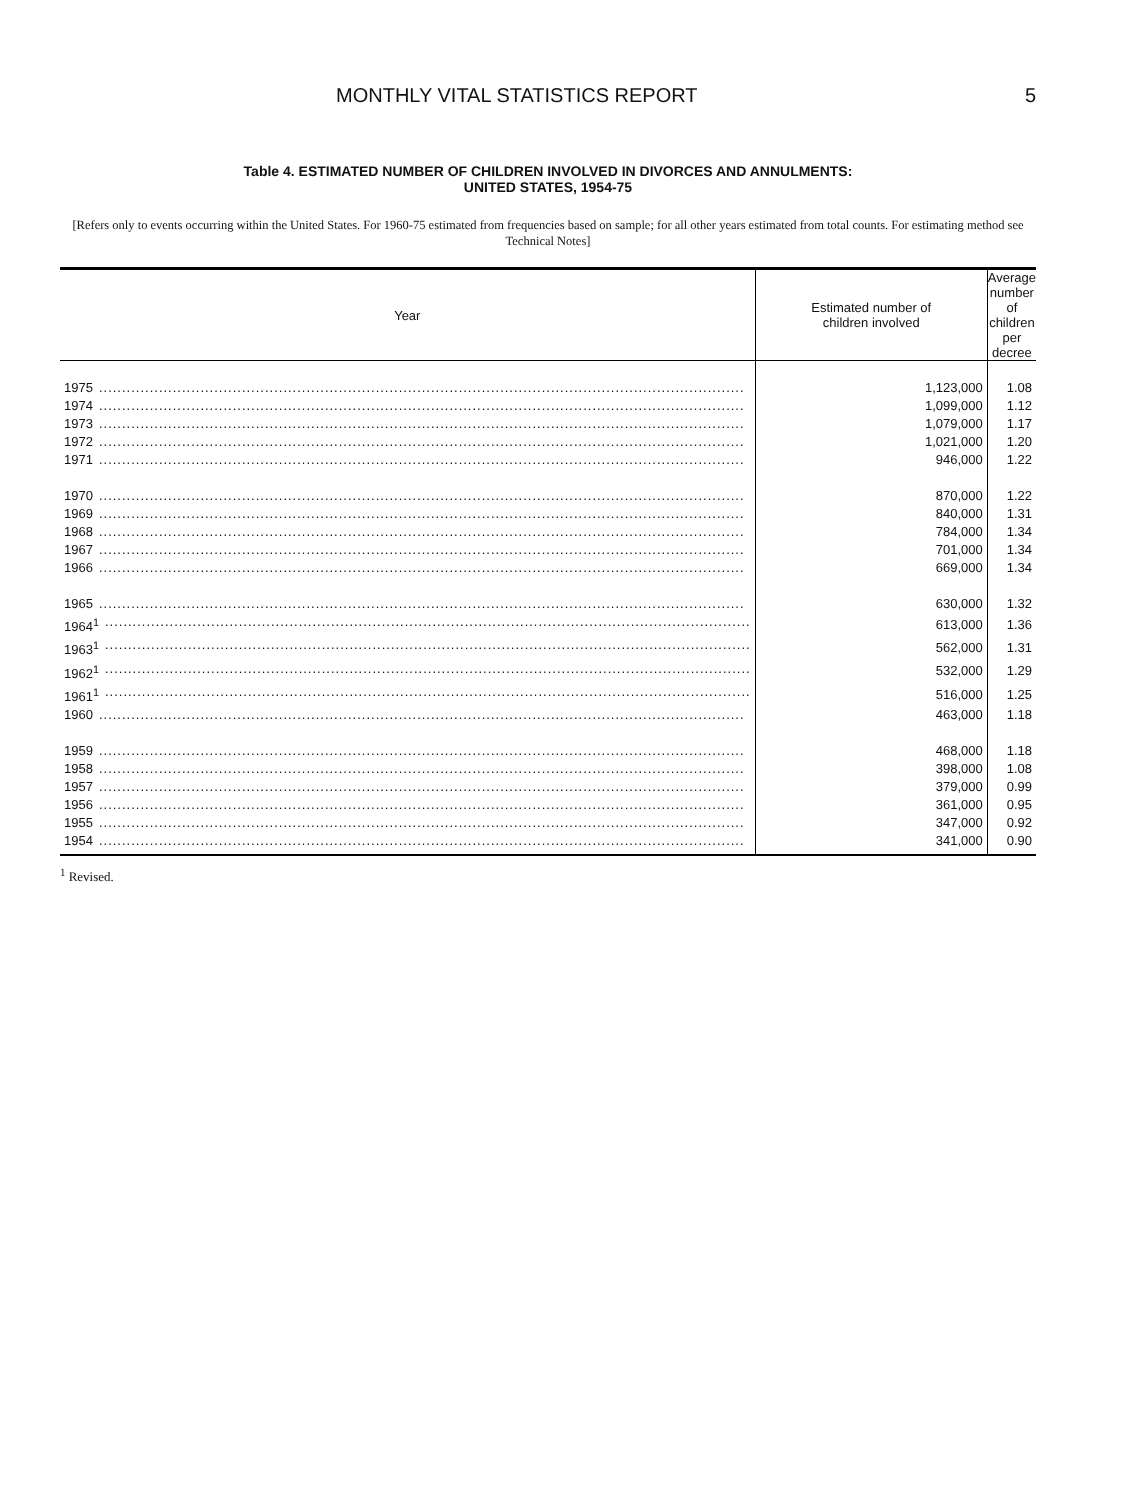MONTHLY VITAL STATISTICS REPORT 5
Table 4. ESTIMATED NUMBER OF CHILDREN INVOLVED IN DIVORCES AND ANNULMENTS:
UNITED STATES, 1954-75
[Refers only to events occurring within the United States. For 1960-75 estimated from frequencies based on sample; for all other years estimated from total counts. For estimating method see Technical Notes]
| Year | Estimated number of children involved | Average number of children per decree |
| --- | --- | --- |
| 1975 | 1,123,000 | 1.08 |
| 1974 | 1,099,000 | 1.12 |
| 1973 | 1,079,000 | 1.17 |
| 1972 | 1,021,000 | 1.20 |
| 1971 | 946,000 | 1.22 |
| 1970 | 870,000 | 1.22 |
| 1969 | 840,000 | 1.31 |
| 1968 | 784,000 | 1.34 |
| 1967 | 701,000 | 1.34 |
| 1966 | 669,000 | 1.34 |
| 1965 | 630,000 | 1.32 |
| 1964<sup>1</sup> | 613,000 | 1.36 |
| 1963<sup>1</sup> | 562,000 | 1.31 |
| 1962<sup>1</sup> | 532,000 | 1.29 |
| 1961<sup>1</sup> | 516,000 | 1.25 |
| 1960 | 463,000 | 1.18 |
| 1959 | 468,000 | 1.18 |
| 1958 | 398,000 | 1.08 |
| 1957 | 379,000 | 0.99 |
| 1956 | 361,000 | 0.95 |
| 1955 | 347,000 | 0.92 |
| 1954 | 341,000 | 0.90 |
<sup>1</sup> Revised.